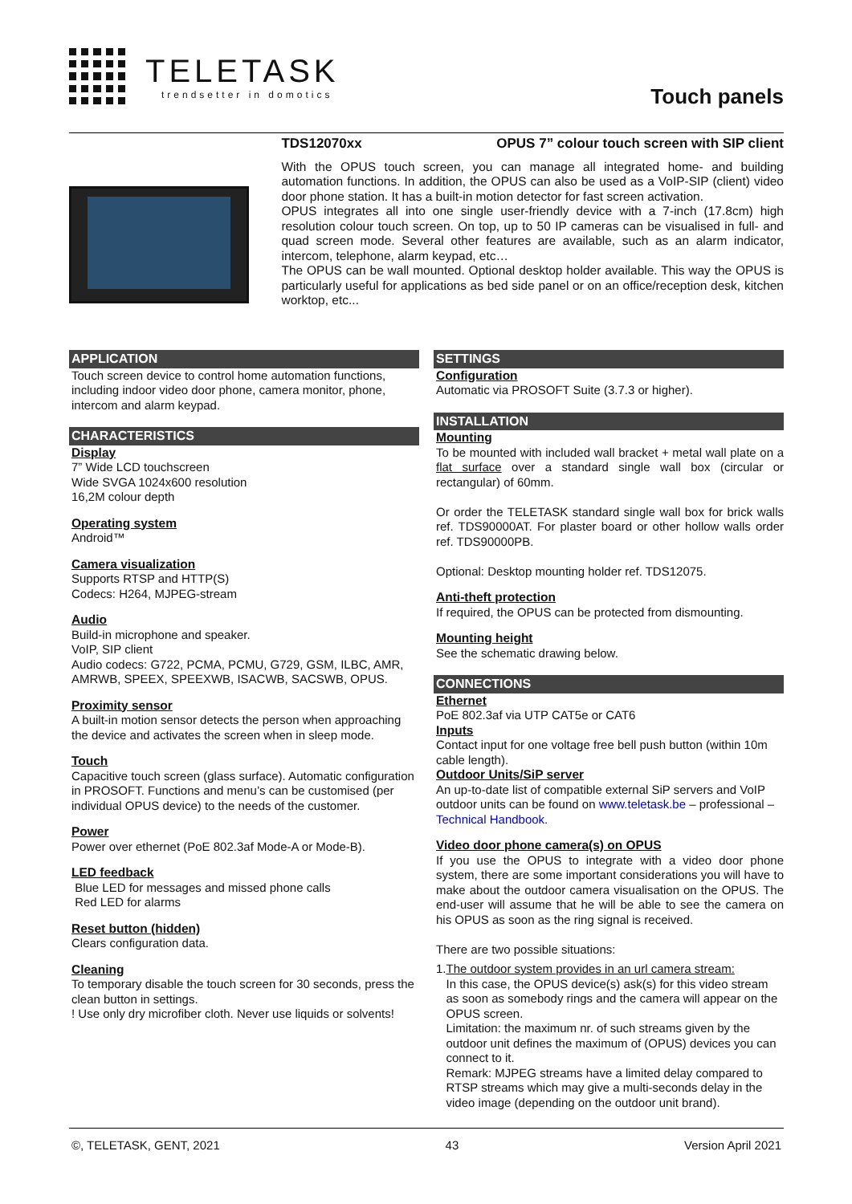TELETASK
trendsetter in domotics
Touch panels
TDS12070xx OPUS 7” colour touch screen with SIP client
With the OPUS touch screen, you can manage all integrated home- and building automation functions. In addition, the OPUS can also be used as a VoIP-SIP (client) video door phone station. It has a built-in motion detector for fast screen activation.
OPUS integrates all into one single user-friendly device with a 7-inch (17.8cm) high resolution colour touch screen. On top, up to 50 IP cameras can be visualised in full- and quad screen mode. Several other features are available, such as an alarm indicator, intercom, telephone, alarm keypad, etc…
The OPUS can be wall mounted. Optional desktop holder available. This way the OPUS is particularly useful for applications as bed side panel or on an office/reception desk, kitchen worktop, etc...
APPLICATION
Touch screen device to control home automation functions, including indoor video door phone, camera monitor, phone, intercom and alarm keypad.
CHARACTERISTICS
Display
7” Wide LCD touchscreen
Wide SVGA 1024x600 resolution
16,2M colour depth
Operating system
Android™
Camera visualization
Supports RTSP and HTTP(S)
Codecs: H264, MJPEG-stream
Audio
Build-in microphone and speaker.
VoIP, SIP client
Audio codecs: G722, PCMA, PCMU, G729, GSM, ILBC, AMR, AMRWB, SPEEX, SPEEXWB, ISACWB, SACSWB, OPUS.
Proximity sensor
A built-in motion sensor detects the person when approaching the device and activates the screen when in sleep mode.
Touch
Capacitive touch screen (glass surface). Automatic configuration in PROSOFT. Functions and menu’s can be customised (per individual OPUS device) to the needs of the customer.
Power
Power over ethernet (PoE 802.3af Mode-A or Mode-B).
LED feedback
Blue LED for messages and missed phone calls
Red LED for alarms
Reset button (hidden)
Clears configuration data.
Cleaning
To temporary disable the touch screen for 30 seconds, press the clean button in settings.
! Use only dry microfiber cloth. Never use liquids or solvents!
SETTINGS
Configuration
Automatic via PROSOFT Suite (3.7.3 or higher).
INSTALLATION
Mounting
To be mounted with included wall bracket + metal wall plate on a flat surface over a standard single wall box (circular or rectangular) of 60mm.
Or order the TELETASK standard single wall box for brick walls ref. TDS90000AT. For plaster board or other hollow walls order ref. TDS90000PB.
Optional: Desktop mounting holder ref. TDS12075.
Anti-theft protection
If required, the OPUS can be protected from dismounting.
Mounting height
See the schematic drawing below.
CONNECTIONS
Ethernet
PoE 802.3af via UTP CAT5e or CAT6
Inputs
Contact input for one voltage free bell push button (within 10m cable length).
Outdoor Units/SiP server
An up-to-date list of compatible external SiP servers and VoIP outdoor units can be found on www.teletask.be – professional – Technical Handbook.
Video door phone camera(s) on OPUS
If you use the OPUS to integrate with a video door phone system, there are some important considerations you will have to make about the outdoor camera visualisation on the OPUS. The end-user will assume that he will be able to see the camera on his OPUS as soon as the ring signal is received.
There are two possible situations:
1. The outdoor system provides in an url camera stream:
In this case, the OPUS device(s) ask(s) for this video stream as soon as somebody rings and the camera will appear on the OPUS screen.
Limitation: the maximum nr. of such streams given by the outdoor unit defines the maximum of (OPUS) devices you can connect to it.
Remark: MJPEG streams have a limited delay compared to RTSP streams which may give a multi-seconds delay in the video image (depending on the outdoor unit brand).
©, TELETASK, GENT, 2021 43 Version April 2021